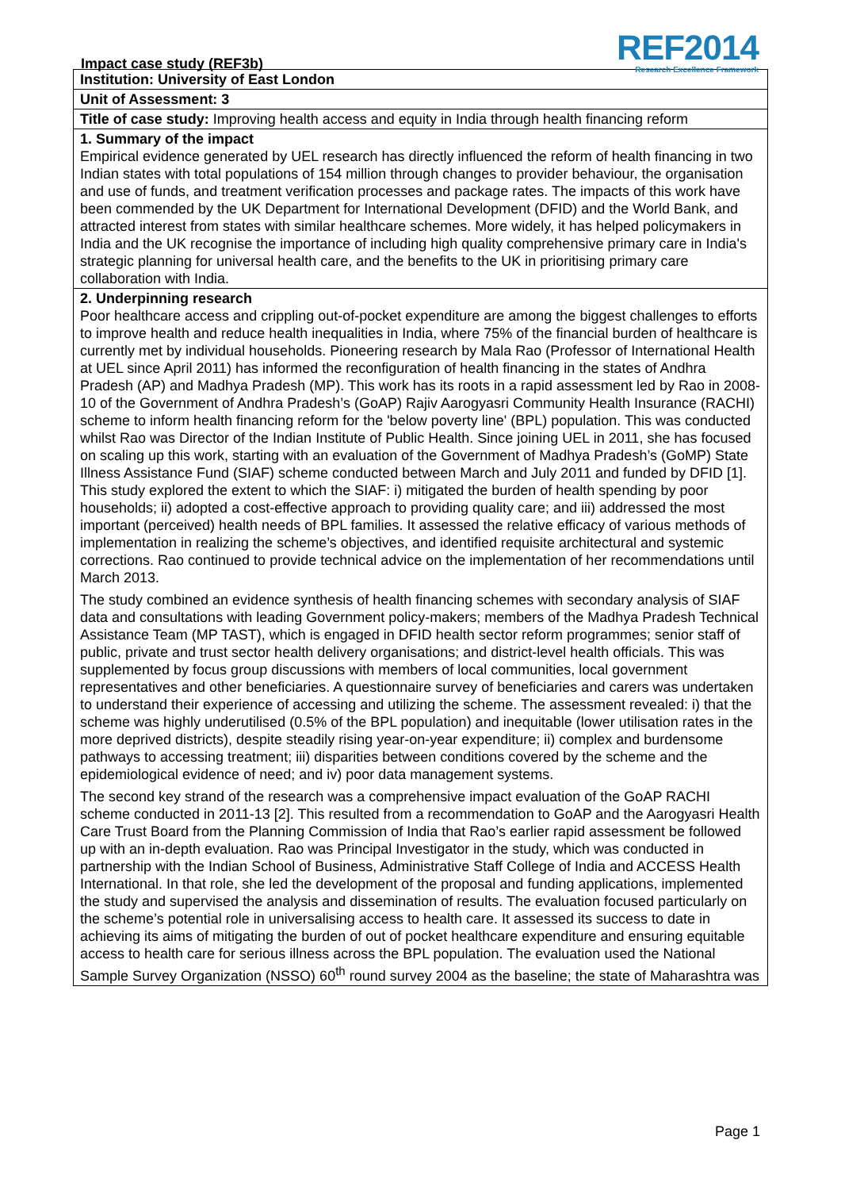Impact case study (REF3b)
REF2014
Research Excellence Framework
Institution: University of East London
Unit of Assessment: 3
Title of case study: Improving health access and equity in India through health financing reform
1. Summary of the impact
Empirical evidence generated by UEL research has directly influenced the reform of health financing in two Indian states with total populations of 154 million through changes to provider behaviour, the organisation and use of funds, and treatment verification processes and package rates. The impacts of this work have been commended by the UK Department for International Development (DFID) and the World Bank, and attracted interest from states with similar healthcare schemes. More widely, it has helped policymakers in India and the UK recognise the importance of including high quality comprehensive primary care in India's strategic planning for universal health care, and the benefits to the UK in prioritising primary care collaboration with India.
2. Underpinning research
Poor healthcare access and crippling out-of-pocket expenditure are among the biggest challenges to efforts to improve health and reduce health inequalities in India, where 75% of the financial burden of healthcare is currently met by individual households. Pioneering research by Mala Rao (Professor of International Health at UEL since April 2011) has informed the reconfiguration of health financing in the states of Andhra Pradesh (AP) and Madhya Pradesh (MP). This work has its roots in a rapid assessment led by Rao in 2008-10 of the Government of Andhra Pradesh’s (GoAP) Rajiv Aarogyasri Community Health Insurance (RACHI) scheme to inform health financing reform for the 'below poverty line' (BPL) population. This was conducted whilst Rao was Director of the Indian Institute of Public Health. Since joining UEL in 2011, she has focused on scaling up this work, starting with an evaluation of the Government of Madhya Pradesh’s (GoMP) State Illness Assistance Fund (SIAF) scheme conducted between March and July 2011 and funded by DFID [1]. This study explored the extent to which the SIAF: i) mitigated the burden of health spending by poor households; ii) adopted a cost-effective approach to providing quality care; and iii) addressed the most important (perceived) health needs of BPL families. It assessed the relative efficacy of various methods of implementation in realizing the scheme’s objectives, and identified requisite architectural and systemic corrections. Rao continued to provide technical advice on the implementation of her recommendations until March 2013.
The study combined an evidence synthesis of health financing schemes with secondary analysis of SIAF data and consultations with leading Government policy-makers; members of the Madhya Pradesh Technical Assistance Team (MP TAST), which is engaged in DFID health sector reform programmes; senior staff of public, private and trust sector health delivery organisations; and district-level health officials. This was supplemented by focus group discussions with members of local communities, local government representatives and other beneficiaries. A questionnaire survey of beneficiaries and carers was undertaken to understand their experience of accessing and utilizing the scheme. The assessment revealed: i) that the scheme was highly underutilised (0.5% of the BPL population) and inequitable (lower utilisation rates in the more deprived districts), despite steadily rising year-on-year expenditure; ii) complex and burdensome pathways to accessing treatment; iii) disparities between conditions covered by the scheme and the epidemiological evidence of need; and iv) poor data management systems.
The second key strand of the research was a comprehensive impact evaluation of the GoAP RACHI scheme conducted in 2011-13 [2]. This resulted from a recommendation to GoAP and the Aarogyasri Health Care Trust Board from the Planning Commission of India that Rao’s earlier rapid assessment be followed up with an in-depth evaluation. Rao was Principal Investigator in the study, which was conducted in partnership with the Indian School of Business, Administrative Staff College of India and ACCESS Health International. In that role, she led the development of the proposal and funding applications, implemented the study and supervised the analysis and dissemination of results. The evaluation focused particularly on the scheme’s potential role in universalising access to health care. It assessed its success to date in achieving its aims of mitigating the burden of out of pocket healthcare expenditure and ensuring equitable access to health care for serious illness across the BPL population. The evaluation used the National Sample Survey Organization (NSSO) 60<sup>th</sup> round survey 2004 as the baseline; the state of Maharashtra was
Page 1